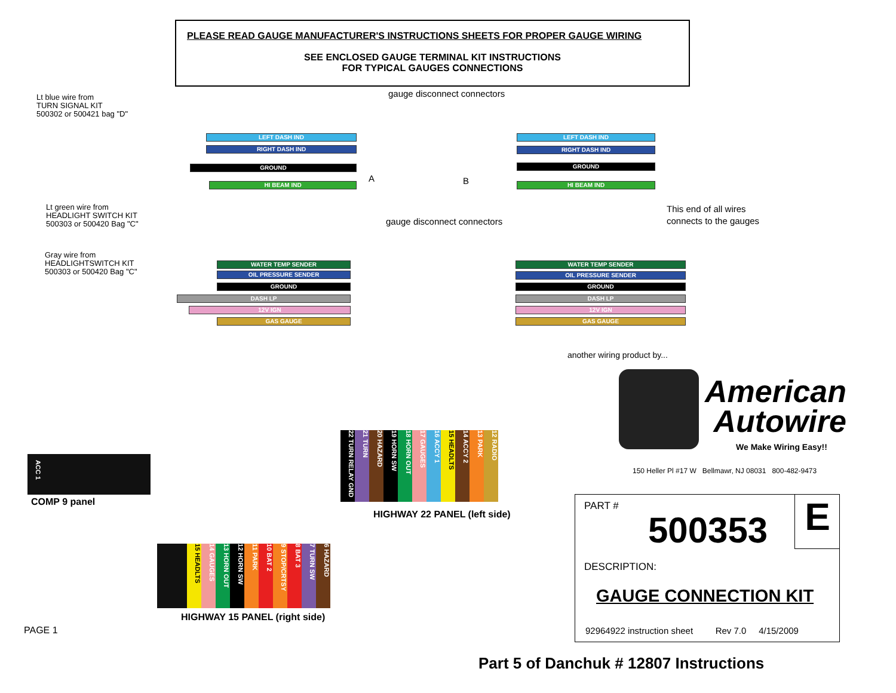PLEASE READ GAUGE MANUFACTURER'S INSTRUCTIONS SHEETS FOR PROPER GAUGE WIRING
SEE ENCLOSED GAUGE TERMINAL KIT INSTRUCTIONS
FOR TYPICAL GAUGES CONNECTIONS
gauge disconnect connectors
Lt blue wire from
TURN SIGNAL KIT
500302 or 500421 bag "D"
LEFT DASH IND
RIGHT DASH IND
GROUND
HI BEAM IND A B
LEFT DASH IND
RIGHT DASH IND
GROUND
HI BEAM IND
Lt green wire from
HEADLIGHT SWITCH KIT
500303 or 500420 Bag "C"
This end of all wires
connects to the gauges
gauge disconnect connectors
Gray wire from
HEADLIGHTSWITCH KIT
500303 or 500420 Bag "C"
WATER TEMP SENDER
OIL PRESSURE SENDER
GROUND
DASH LP
12V IGN
GAS GAUGE
WATER TEMP SENDER
OIL PRESSURE SENDER
GROUND
DASH LP
12V IGN
GAS GAUGE
another wiring product by...
American
Autowire
We Make Wiring Easy!!
150 Heller Pl #17 W Bellmawr, NJ 08031 800-482-9473
ACC 1
COMP 9 panel
22 TURN RELAY GND
21 TURN
20 HAZARD
19 HORN SW
18 HORN OUT
17 GAUGES
16 ACCY 1
15 HEADLTS
14 ACCY 2
13 PARK
12 RADIO
HIGHWAY 22 PANEL (left side)
15 HEADLTS
14 GAUGES
13 HORN OUT
12 HORN SW
11 PARK
10 BAT 2
9 STOP/CRTSY
8 BAT 3
7 TURN SW
6 HAZARD
HIGHWAY 15 PANEL (right side)
PAGE 1
PART #
500353 E
DESCRIPTION:
GAUGE CONNECTION KIT
92964922 instruction sheet Rev 7.0 4/15/2009
Part 5 of Danchuk # 12807 Instructions